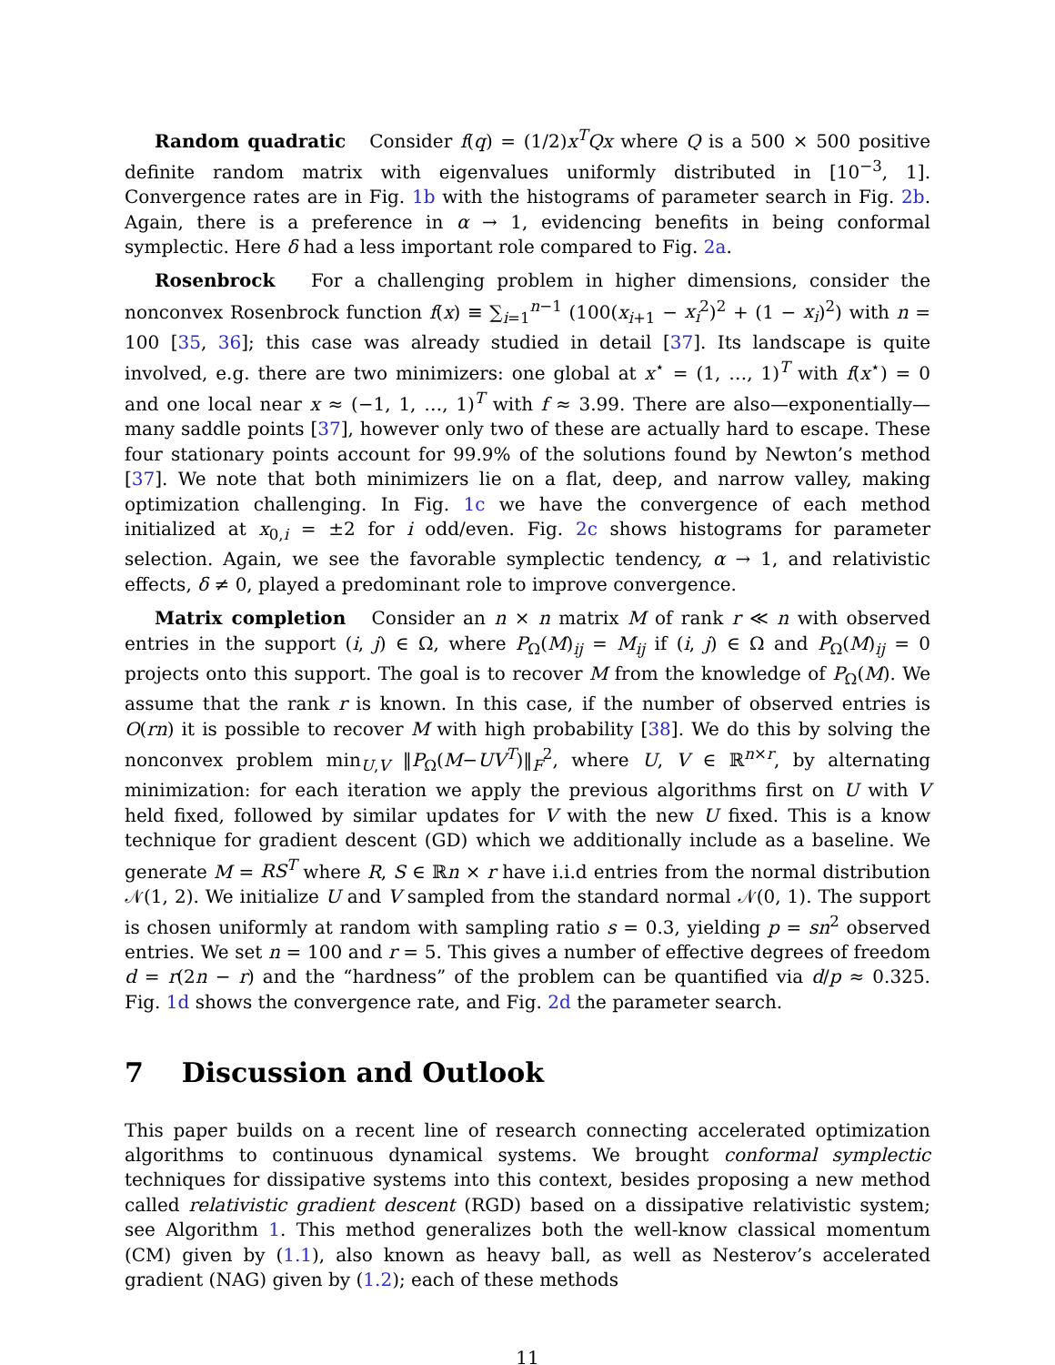Random quadratic Consider f(q) = (1/2)x<sup>T</sup>Qx where Q is a 500 × 500 positive definite random matrix with eigenvalues uniformly distributed in [10<sup>−3</sup>, 1]. Convergence rates are in Fig. 1b with the histograms of parameter search in Fig. 2b. Again, there is a preference in α → 1, evidencing benefits in being conformal symplectic. Here δ had a less important role compared to Fig. 2a.
Rosenbrock For a challenging problem in higher dimensions, consider the nonconvex Rosenbrock function f(x) ≡ ∑<sub>i=1</sub><sup>n−1</sup> (100(x<sub>i+1</sub> − x<sub>i</sub><sup>2</sup>)<sup>2</sup> + (1 − x<sub>i</sub>)<sup>2</sup>) with n = 100 [35, 36]; this case was already studied in detail [37]. Its landscape is quite involved, e.g. there are two minimizers: one global at x<sup>⋆</sup> = (1, …, 1)<sup>T</sup> with f(x<sup>⋆</sup>) = 0 and one local near x ≈ (−1, 1, …, 1)<sup>T</sup> with f ≈ 3.99. There are also—exponentially—many saddle points [37], however only two of these are actually hard to escape. These four stationary points account for 99.9% of the solutions found by Newton’s method [37]. We note that both minimizers lie on a flat, deep, and narrow valley, making optimization challenging. In Fig. 1c we have the convergence of each method initialized at x<sub>0,i</sub> = ±2 for i odd/even. Fig. 2c shows histograms for parameter selection. Again, we see the favorable symplectic tendency, α → 1, and relativistic effects, δ ≠ 0, played a predominant role to improve convergence.
Matrix completion Consider an n × n matrix M of rank r ≪ n with observed entries in the support (i, j) ∈ Ω, where P<sub>Ω</sub>(M)<sub>ij</sub> = M<sub>ij</sub> if (i, j) ∈ Ω and P<sub>Ω</sub>(M)<sub>ij</sub> = 0 projects onto this support. The goal is to recover M from the knowledge of P<sub>Ω</sub>(M). We assume that the rank r is known. In this case, if the number of observed entries is O(rn) it is possible to recover M with high probability [38]. We do this by solving the nonconvex problem min<sub>U,V</sub> ‖P<sub>Ω</sub>(M−UV<sup>T</sup>)‖<sub>F</sub><sup>2</sup>, where U, V ∈ ℝ<sup>n×r</sup>, by alternating minimization: for each iteration we apply the previous algorithms first on U with V held fixed, followed by similar updates for V with the new U fixed. This is a know technique for gradient descent (GD) which we additionally include as a baseline. We generate M = RS<sup>T</sup> where R, S ∈ ℝn × r have i.i.d entries from the normal distribution 𝒩(1, 2). We initialize U and V sampled from the standard normal 𝒩(0, 1). The support is chosen uniformly at random with sampling ratio s = 0.3, yielding p = sn<sup>2</sup> observed entries. We set n = 100 and r = 5. This gives a number of effective degrees of freedom d = r(2n − r) and the “hardness” of the problem can be quantified via d/p ≈ 0.325. Fig. 1d shows the convergence rate, and Fig. 2d the parameter search.
7 Discussion and Outlook
This paper builds on a recent line of research connecting accelerated optimization algorithms to continuous dynamical systems. We brought conformal symplectic techniques for dissipative systems into this context, besides proposing a new method called relativistic gradient descent (RGD) based on a dissipative relativistic system; see Algorithm 1. This method generalizes both the well-know classical momentum (CM) given by (1.1), also known as heavy ball, as well as Nesterov’s accelerated gradient (NAG) given by (1.2); each of these methods
11